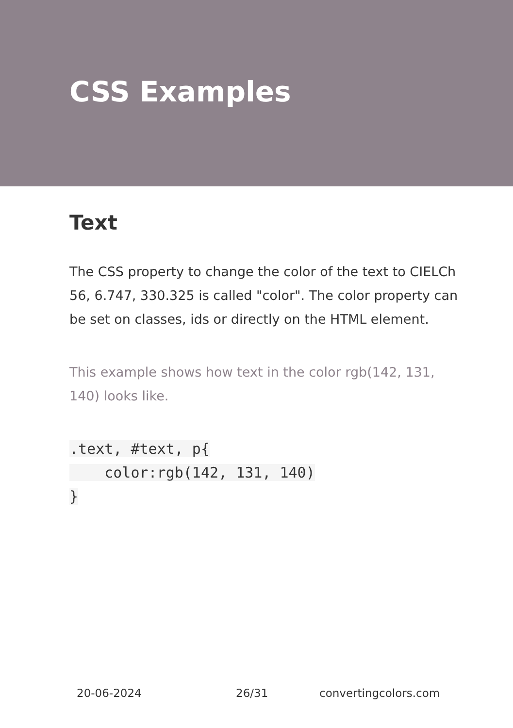CSS Examples
Text
The CSS property to change the color of the text to CIELCh 56, 6.747, 330.325 is called "color". The color property can be set on classes, ids or directly on the HTML element.
This example shows how text in the color rgb(142, 131, 140) looks like.
.text, #text, p{
    color:rgb(142, 131, 140)
}
20-06-2024 26/31 convertingcolors.com